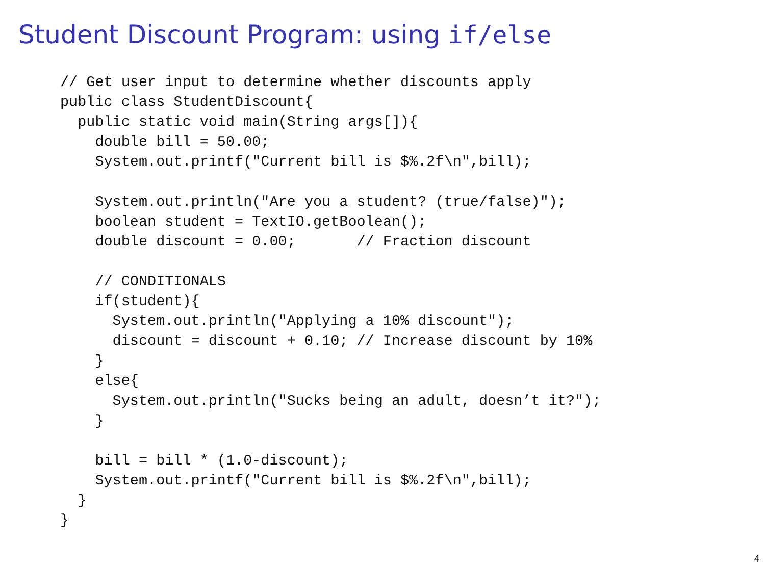Student Discount Program: using if/else
// Get user input to determine whether discounts apply
public class StudentDiscount{
  public static void main(String args[]){
    double bill = 50.00;
    System.out.printf("Current bill is $%.2f\n",bill);

    System.out.println("Are you a student? (true/false)");
    boolean student = TextIO.getBoolean();
    double discount = 0.00;       // Fraction discount

    // CONDITIONALS
    if(student){
      System.out.println("Applying a 10% discount");
      discount = discount + 0.10; // Increase discount by 10%
    }
    else{
      System.out.println("Sucks being an adult, doesn’t it?");
    }

    bill = bill * (1.0-discount);
    System.out.printf("Current bill is $%.2f\n",bill);
  }
}
4